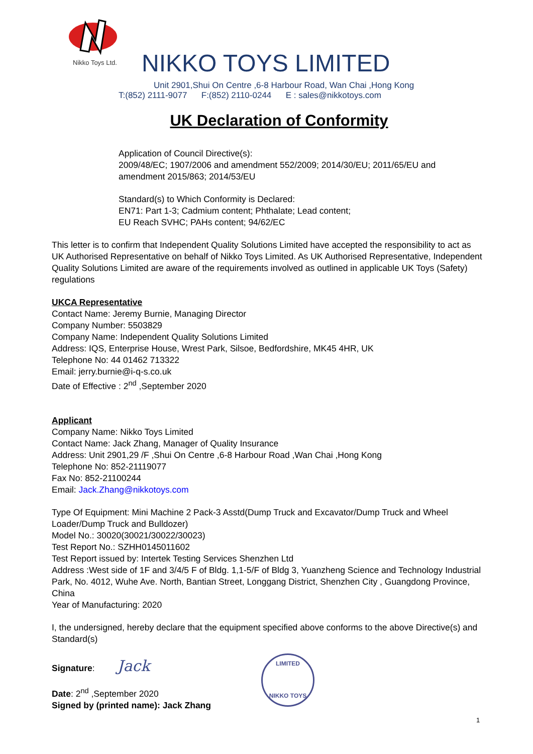Nikko Toys Ltd. NIKKO TOYS LIMITED
Unit 2901,Shui On Centre ,6-8 Harbour Road, Wan Chai ,Hong Kong
T:(852) 2111-9077 F:(852) 2110-0244 E : sales@nikkotoys.com
UK Declaration of Conformity
Application of Council Directive(s):
2009/48/EC; 1907/2006 and amendment 552/2009; 2014/30/EU; 2011/65/EU and amendment 2015/863; 2014/53/EU
Standard(s) to Which Conformity is Declared:
EN71: Part 1-3; Cadmium content; Phthalate; Lead content;
EU Reach SVHC; PAHs content; 94/62/EC
This letter is to confirm that Independent Quality Solutions Limited have accepted the responsibility to act as UK Authorised Representative on behalf of Nikko Toys Limited. As UK Authorised Representative, Independent Quality Solutions Limited are aware of the requirements involved as outlined in applicable UK Toys (Safety) regulations
UKCA Representative
Contact Name: Jeremy Burnie, Managing Director
Company Number: 5503829
Company Name: Independent Quality Solutions Limited
Address: IQS, Enterprise House, Wrest Park, Silsoe, Bedfordshire, MK45 4HR, UK
Telephone No: 44 01462 713322
Email: jerry.burnie@i-q-s.co.uk
Date of Effective : 2<sup>nd</sup> ,September 2020
Applicant
Company Name: Nikko Toys Limited
Contact Name: Jack Zhang, Manager of Quality Insurance
Address: Unit 2901,29 /F ,Shui On Centre ,6-8 Harbour Road ,Wan Chai ,Hong Kong
Telephone No: 852-21119077
Fax No: 852-21100244
Email: Jack.Zhang@nikkotoys.com
Type Of Equipment: Mini Machine 2 Pack-3 Asstd(Dump Truck and Excavator/Dump Truck and Wheel Loader/Dump Truck and Bulldozer)
Model No.: 30020(30021/30022/30023)
Test Report No.: SZHH0145011602
Test Report issued by: Intertek Testing Services Shenzhen Ltd
Address :West side of 1F and 3/4/5 F of Bldg. 1,1-5/F of Bldg 3, Yuanzheng Science and Technology Industrial Park, No. 4012, Wuhe Ave. North, Bantian Street, Longgang District, Shenzhen City , Guangdong Province, China
Year of Manufacturing: 2020
I, the undersigned, hereby declare that the equipment specified above conforms to the above Directive(s) and Standard(s)
Signature: Jack
Date: 2<sup>nd</sup> ,September 2020
Signed by (printed name): Jack Zhang
LIMITED
NIKKO TOYS
1